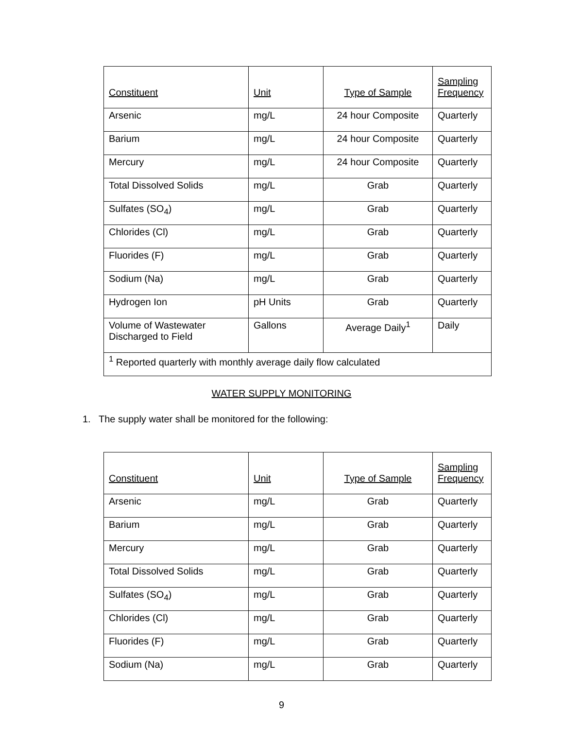| Constituent | Unit | Type of Sample | Sampling Frequency |
| --- | --- | --- | --- |
| Arsenic | mg/L | 24 hour Composite | Quarterly |
| Barium | mg/L | 24 hour Composite | Quarterly |
| Mercury | mg/L | 24 hour Composite | Quarterly |
| Total Dissolved Solids | mg/L | Grab | Quarterly |
| Sulfates (SO<sub>4</sub>) | mg/L | Grab | Quarterly |
| Chlorides (Cl) | mg/L | Grab | Quarterly |
| Fluorides (F) | mg/L | Grab | Quarterly |
| Sodium (Na) | mg/L | Grab | Quarterly |
| Hydrogen Ion | pH Units | Grab | Quarterly |
| Volume of Wastewater Discharged to Field | Gallons | Average Daily<sup>1</sup> | Daily |
| <sup>1</sup> Reported quarterly with monthly average daily flow calculated | | | |
WATER SUPPLY MONITORING
1. The supply water shall be monitored for the following:
| Constituent | Unit | Type of Sample | Sampling Frequency |
| --- | --- | --- | --- |
| Arsenic | mg/L | Grab | Quarterly |
| Barium | mg/L | Grab | Quarterly |
| Mercury | mg/L | Grab | Quarterly |
| Total Dissolved Solids | mg/L | Grab | Quarterly |
| Sulfates (SO<sub>4</sub>) | mg/L | Grab | Quarterly |
| Chlorides (Cl) | mg/L | Grab | Quarterly |
| Fluorides (F) | mg/L | Grab | Quarterly |
| Sodium (Na) | mg/L | Grab | Quarterly |
9